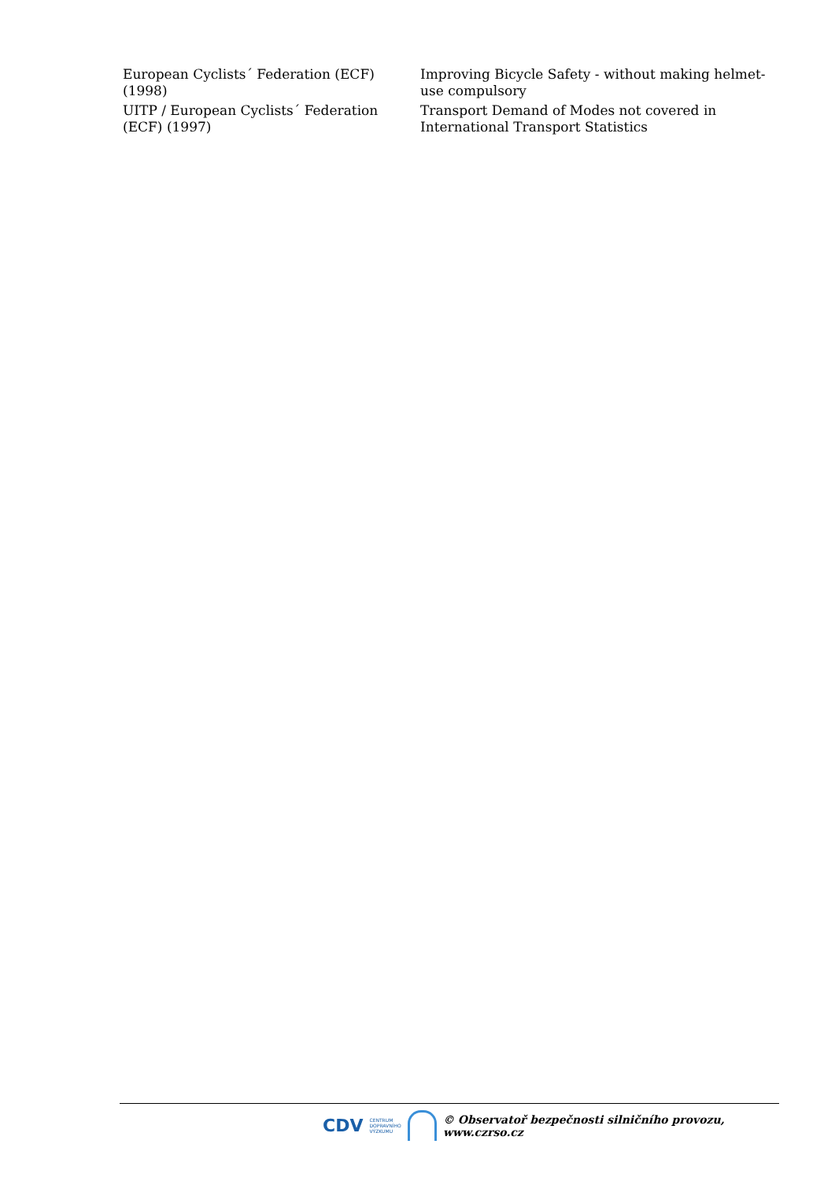| European Cyclists´ Federation (ECF) (1998) | Improving Bicycle Safety - without making helmet-use compulsory |
| UITP / European Cyclists´ Federation (ECF) (1997) | Transport Demand of Modes not covered in International Transport Statistics |
CDV CENTRUM
DOPRAVNÍHO
VÝZKUMU
© Observatoř bezpečnosti silničního provozu, www.czrso.cz